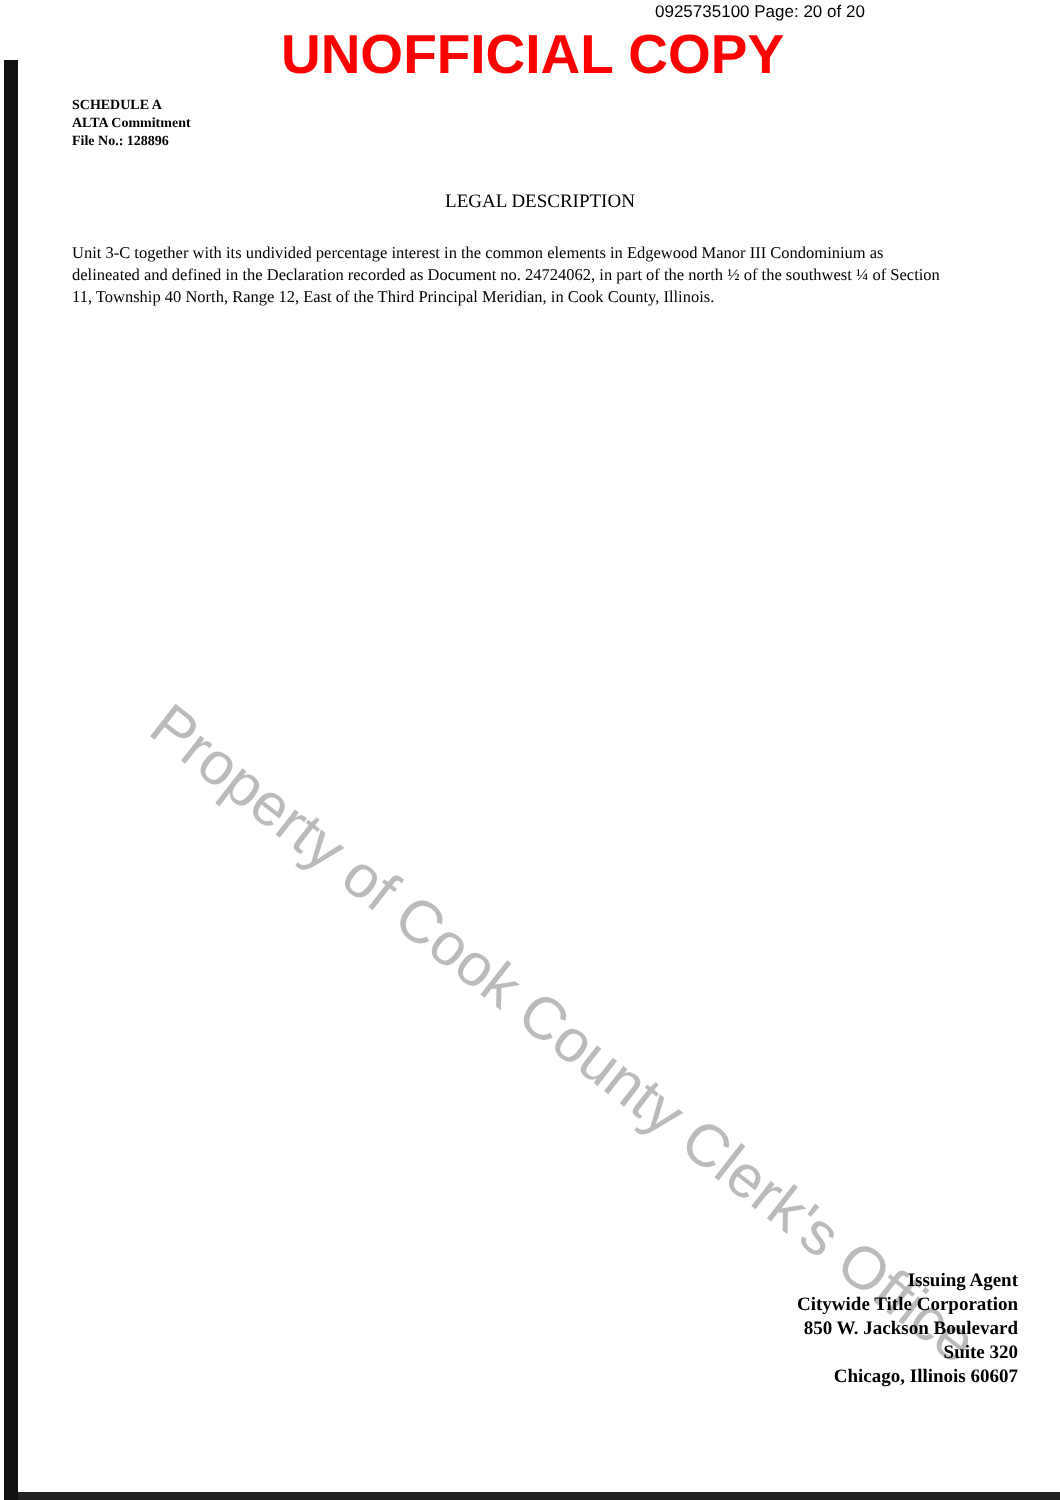0925735100 Page: 20 of 20
UNOFFICIAL COPY
SCHEDULE A
ALTA Commitment
File No.: 128896
LEGAL DESCRIPTION
Unit 3-C together with its undivided percentage interest in the common elements in Edgewood Manor III Condominium as delineated and defined in the Declaration recorded as Document no. 24724062, in part of the north ½ of the southwest ¼ of Section 11, Township 40 North, Range 12, East of the Third Principal Meridian, in Cook County, Illinois.
Property of Cook County Clerk's Office
Issuing Agent
Citywide Title Corporation
850 W. Jackson Boulevard
Suite 320
Chicago, Illinois 60607